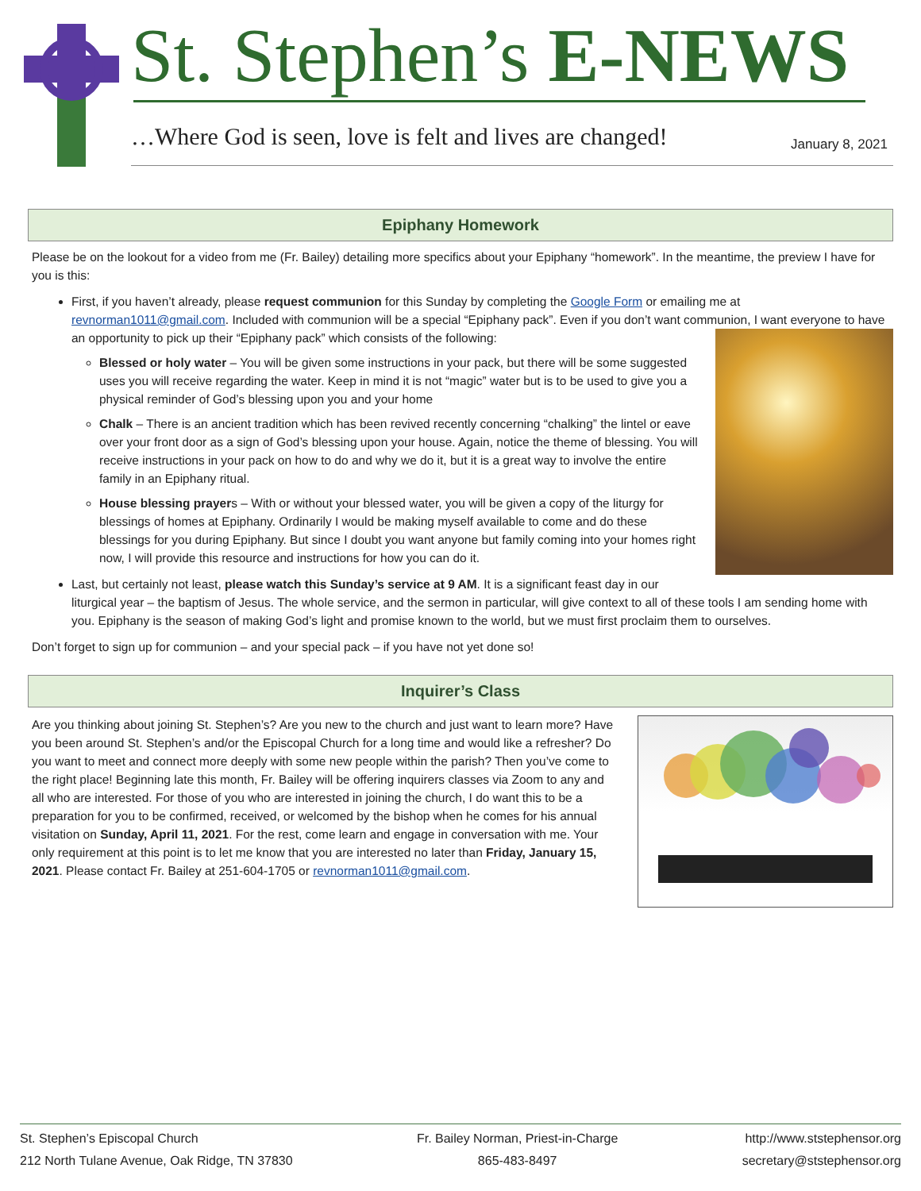St. Stephen’s E-NEWS
…Where God is seen, love is felt and lives are changed!
January 8, 2021
Epiphany Homework
Please be on the lookout for a video from me (Fr. Bailey) detailing more specifics about your Epiphany “homework”. In the meantime, the preview I have for you is this:
First, if you haven’t already, please request communion for this Sunday by completing the Google Form or emailing me at revnorman1011@gmail.com. Included with communion will be a special “Epiphany pack”. Even if you don’t want communion, I want everyone to have an opportunity to pick up their “Epiphany pack” which consists of the following:
Blessed or holy water – You will be given some instructions in your pack, but there will be some suggested uses you will receive regarding the water. Keep in mind it is not “magic” water but is to be used to give you a physical reminder of God’s blessing upon you and your home
Chalk – There is an ancient tradition which has been revived recently concerning “chalking” the lintel or eave over your front door as a sign of God’s blessing upon your house. Again, notice the theme of blessing. You will receive instructions in your pack on how to do and why we do it, but it is a great way to involve the entire family in an Epiphany ritual.
House blessing prayers – With or without your blessed water, you will be given a copy of the liturgy for blessings of homes at Epiphany. Ordinarily I would be making myself available to come and do these blessings for you during Epiphany. But since I doubt you want anyone but family coming into your homes right now, I will provide this resource and instructions for how you can do it.
Last, but certainly not least, please watch this Sunday’s service at 9 AM. It is a significant feast day in our liturgical year – the baptism of Jesus. The whole service, and the sermon in particular, will give context to all of these tools I am sending home with you. Epiphany is the season of making God’s light and promise known to the world, but we must first proclaim them to ourselves.
Don’t forget to sign up for communion – and your special pack – if you have not yet done so!
Inquirer’s Class
Are you thinking about joining St. Stephen’s? Are you new to the church and just want to learn more? Have you been around St. Stephen’s and/or the Episcopal Church for a long time and would like a refresher? Do you want to meet and connect more deeply with some new people within the parish? Then you’ve come to the right place! Beginning late this month, Fr. Bailey will be offering inquirers classes via Zoom to any and all who are interested. For those of you who are interested in joining the church, I do want this to be a preparation for you to be confirmed, received, or welcomed by the bishop when he comes for his annual visitation on Sunday, April 11, 2021. For the rest, come learn and engage in conversation with me. Your only requirement at this point is to let me know that you are interested no later than Friday, January 15, 2021. Please contact Fr. Bailey at 251-604-1705 or revnorman1011@gmail.com.
St. Stephen’s Episcopal Church
212 North Tulane Avenue, Oak Ridge, TN 37830
Fr. Bailey Norman, Priest-in-Charge
865-483-8497
http://www.ststephensor.org
secretary@ststephensor.org